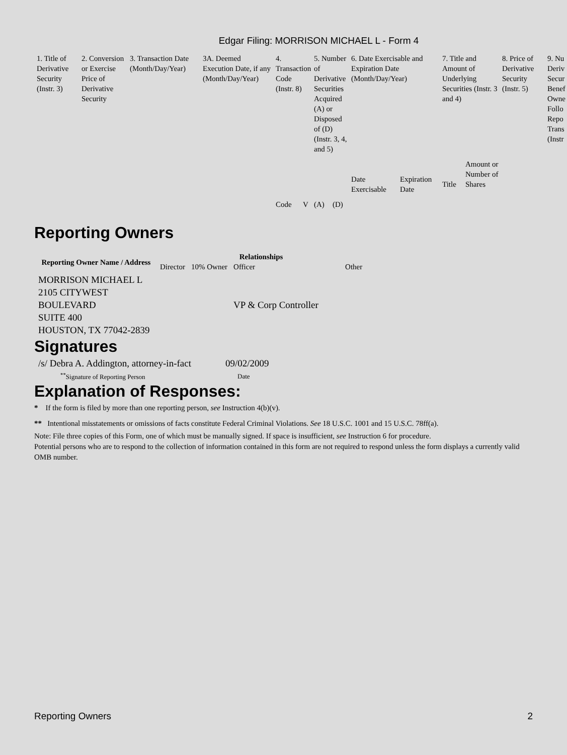Edgar Filing: MORRISON MICHAEL L - Form 4
| 1. Title of Derivative Security (Instr. 3) | 2. Conversion or Exercise Price of Derivative Security | 3. Transaction Date (Month/Day/Year) | 3A. Deemed Execution Date, if any (Month/Day/Year) | 4. Transaction Code (Instr. 8) | | 5. Number of Derivative Securities Acquired (A) or Disposed of (D) (Instr. 3, 4, and 5) | | 6. Date Exercisable and Expiration Date (Month/Day/Year) | | 7. Title and Amount of Underlying Securities (Instr. 3 and 4) | | 8. Price of Derivative Security (Instr. 5) | 9. Nu Deriv Secur Benef Owne Follo Repo Trans (Instr |
| | | | | Code | V | (A) | (D) | Date Exercisable | Expiration Date | Title | Amount or Number of Shares | | |
Reporting Owners
| Reporting Owner Name / Address | Relationships | | | |
| --- | --- | --- | --- | --- |
| | Director | 10% Owner | Officer | Other |
| MORRISON MICHAEL L 2105 CITYWEST BOULEVARD SUITE 400 HOUSTON, TX 77042-2839 | | | VP & Corp Controller | |
Signatures
| /s/ Debra A. Addington, attorney-in-fact | 09/02/2009 |
| <sup>**</sup> Signature of Reporting Person | Date |
Explanation of Responses:
* If the form is filed by more than one reporting person, see Instruction 4(b)(v).
** Intentional misstatements or omissions of facts constitute Federal Criminal Violations. See 18 U.S.C. 1001 and 15 U.S.C. 78ff(a).
Note: File three copies of this Form, one of which must be manually signed. If space is insufficient, see Instruction 6 for procedure.
Potential persons who are to respond to the collection of information contained in this form are not required to respond unless the form displays a currently valid OMB number.
Reporting Owners 2